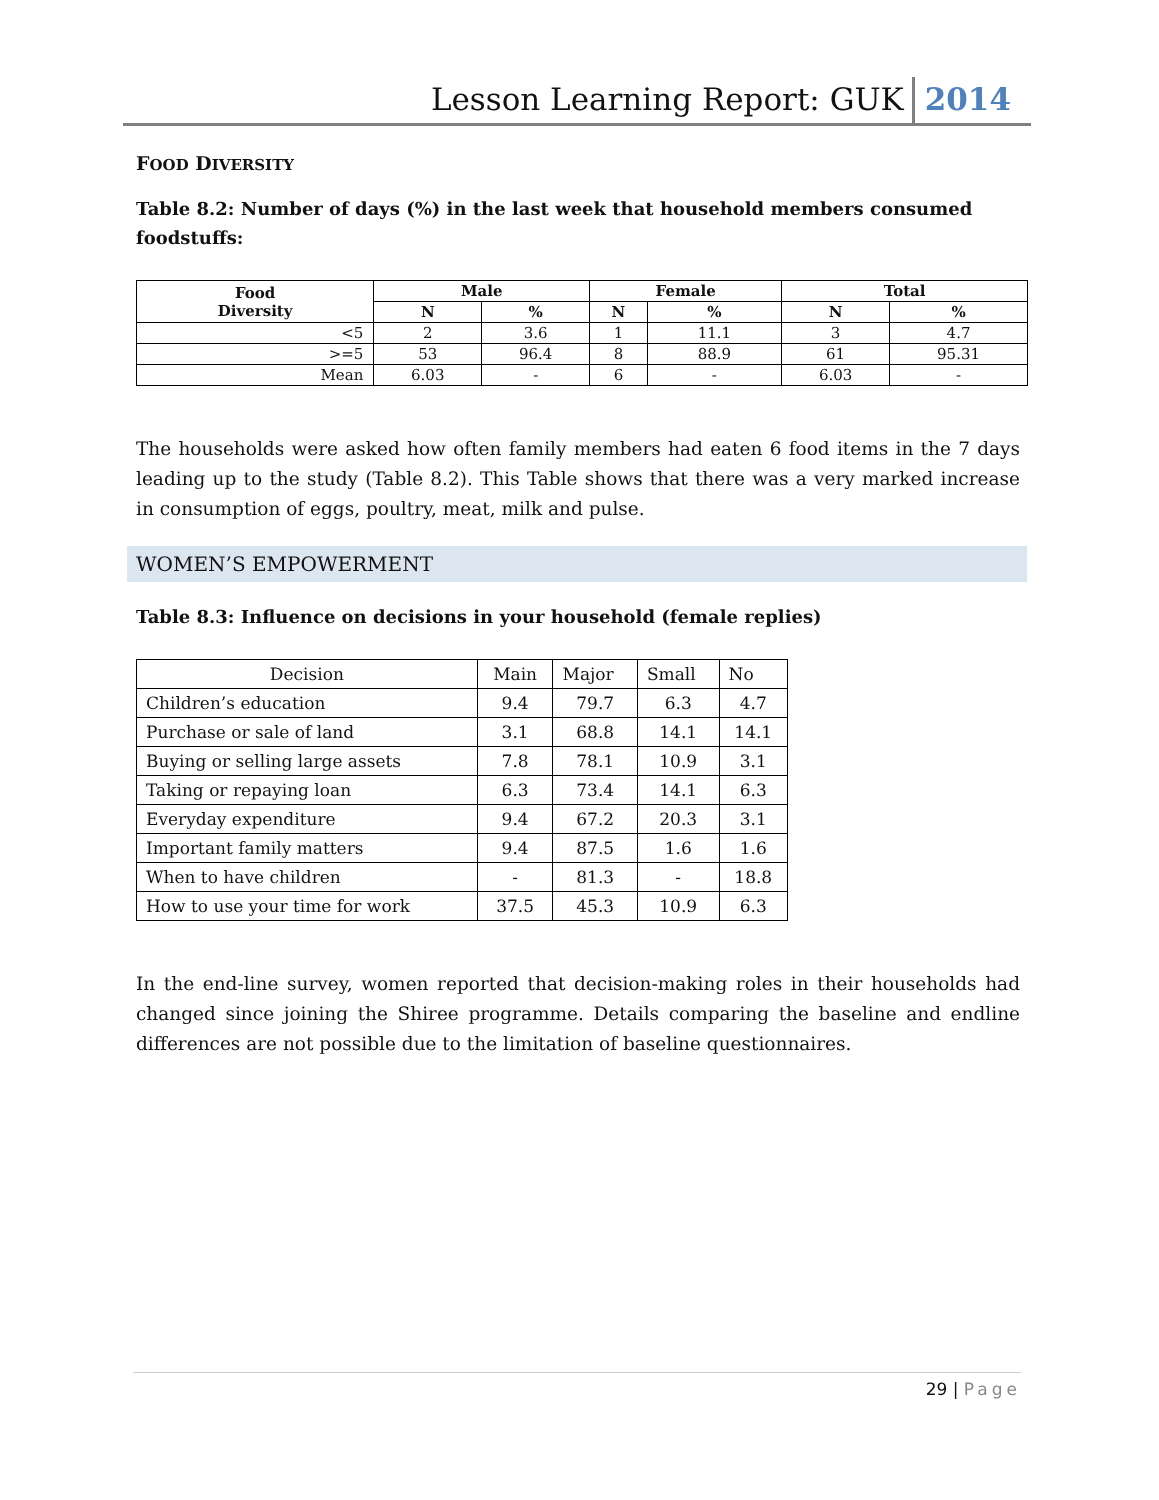Lesson Learning Report: GUK
2014
FOOD DIVERSITY
Table 8.2: Number of days (%) in the last week that household members consumed foodstuffs:
| Food Diversity | Male | | Female | | Total | |
| --- | --- | --- | --- | --- | --- | --- |
| | N | % | N | % | N | % |
| <5 | 2 | 3.6 | 1 | 11.1 | 3 | 4.7 |
| >=5 | 53 | 96.4 | 8 | 88.9 | 61 | 95.31 |
| Mean | 6.03 | - | 6 | - | 6.03 | - |
The households were asked how often family members had eaten 6 food items in the 7 days leading up to the study (Table 8.2). This Table shows that there was a very marked increase in consumption of eggs, poultry, meat, milk and pulse.
WOMEN’S EMPOWERMENT
Table 8.3: Influence on decisions in your household (female replies)
| Decision | Main | Major | Small | No |
| Children’s education | 9.4 | 79.7 | 6.3 | 4.7 |
| Purchase or sale of land | 3.1 | 68.8 | 14.1 | 14.1 |
| Buying or selling large assets | 7.8 | 78.1 | 10.9 | 3.1 |
| Taking or repaying loan | 6.3 | 73.4 | 14.1 | 6.3 |
| Everyday expenditure | 9.4 | 67.2 | 20.3 | 3.1 |
| Important family matters | 9.4 | 87.5 | 1.6 | 1.6 |
| When to have children | - | 81.3 | - | 18.8 |
| How to use your time for work | 37.5 | 45.3 | 10.9 | 6.3 |
In the end-line survey, women reported that decision-making roles in their households had changed since joining the Shiree programme. Details comparing the baseline and endline differences are not possible due to the limitation of baseline questionnaires.
29 | Page